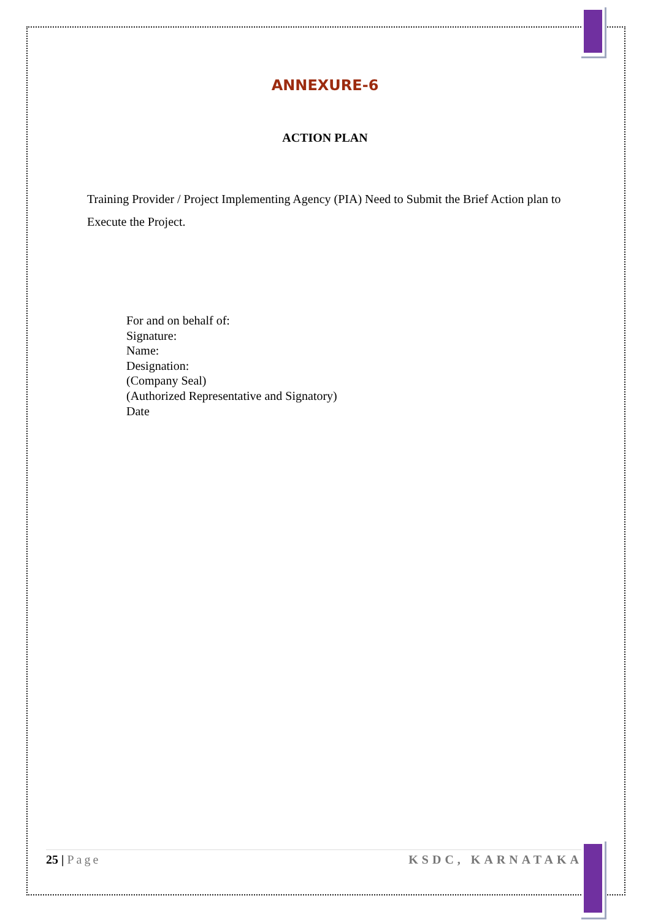ANNEXURE-6
ACTION PLAN
Training Provider / Project Implementing Agency (PIA) Need to Submit the Brief Action plan to Execute the Project.
For and on behalf of:
Signature:
Name:
Designation:
(Company Seal)
(Authorized Representative and Signatory)
Date
25 | Page KSDC, KARNATAKA